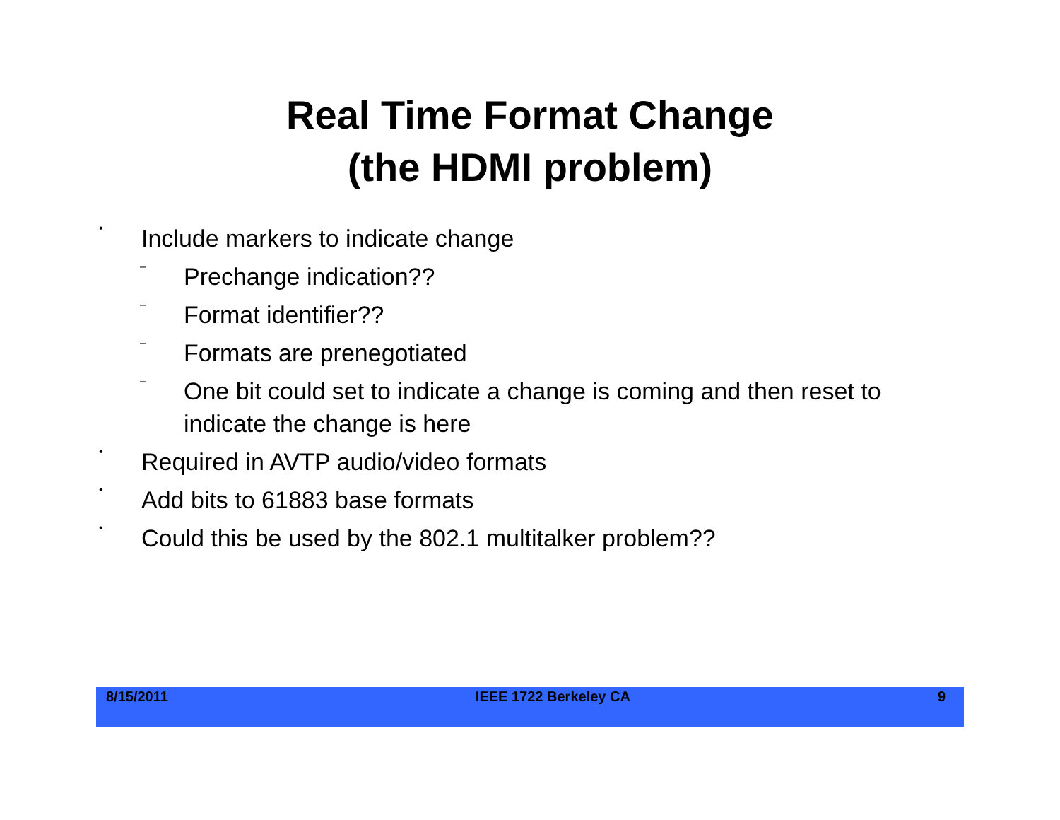Real Time Format Change
(the HDMI problem)
• Include markers to indicate change
– Prechange indication??
– Format identifier??
– Formats are prenegotiated
– One bit could set to indicate a change is coming and then reset to indicate the change is here
• Required in AVTP audio/video formats
• Add bits to 61883 base formats
• Could this be used by the 802.1 multitalker problem??
8/15/2011 IEEE 1722 Berkeley CA 9